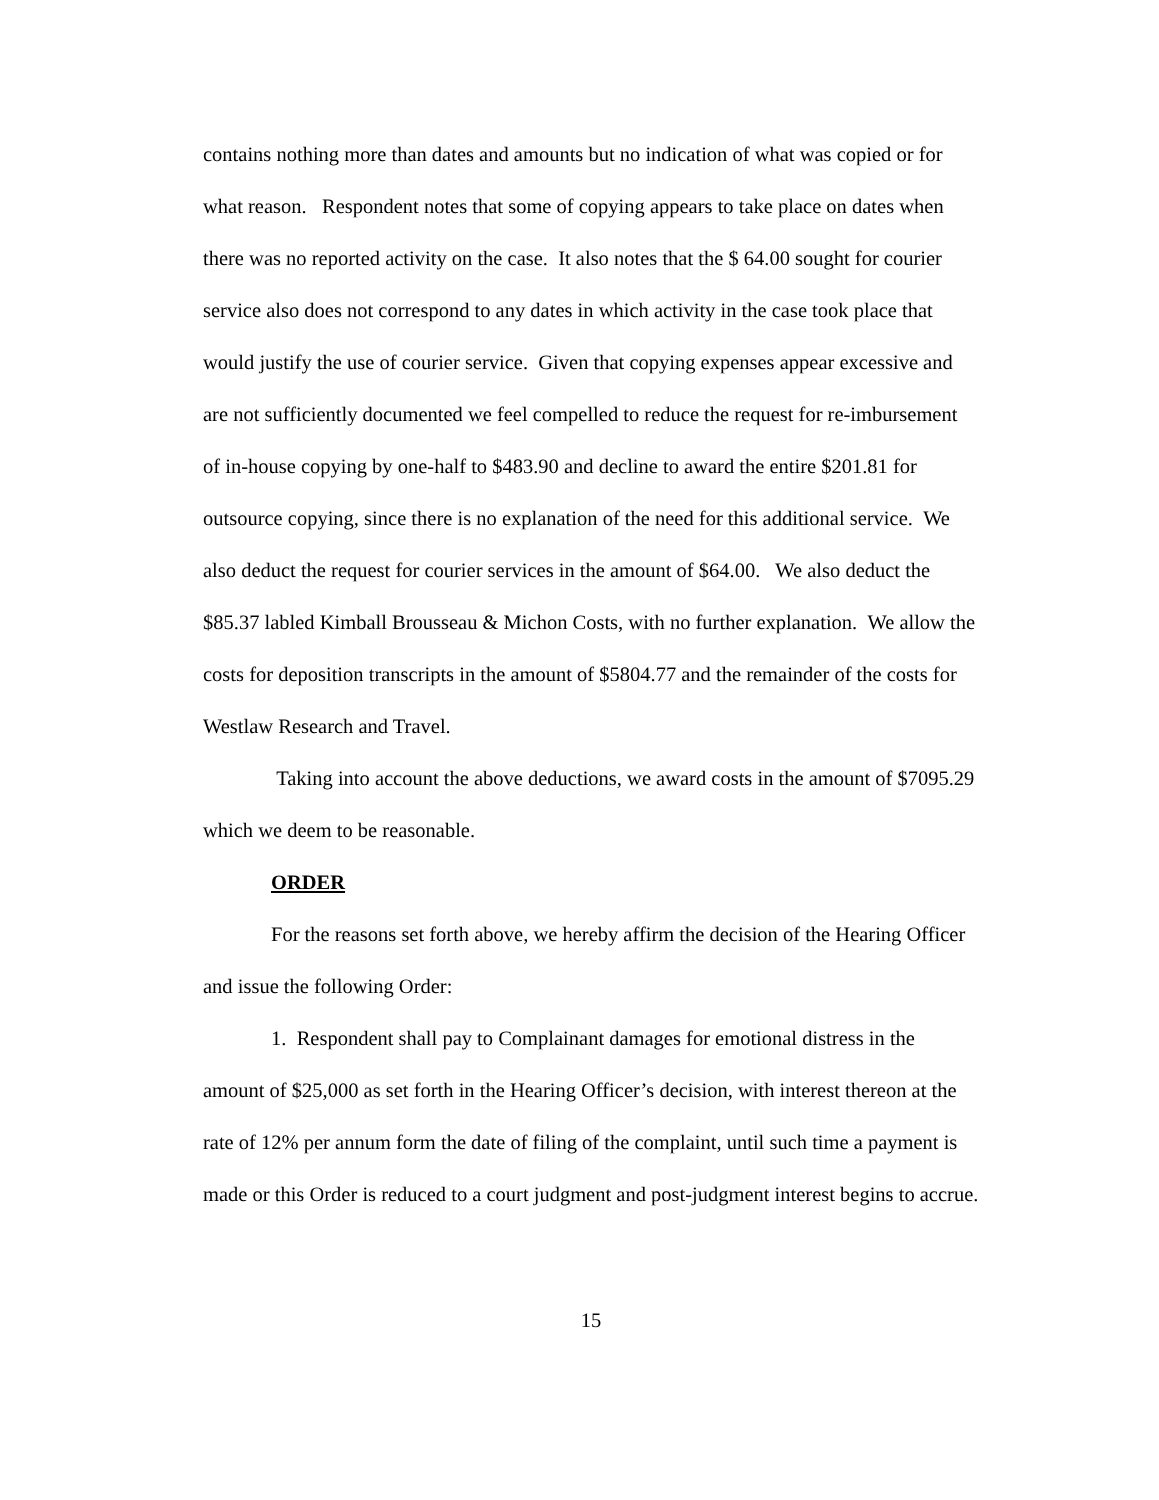contains nothing more than dates and amounts but no indication of what was copied or for what reason. Respondent notes that some of copying appears to take place on dates when there was no reported activity on the case. It also notes that the $ 64.00 sought for courier service also does not correspond to any dates in which activity in the case took place that would justify the use of courier service. Given that copying expenses appear excessive and are not sufficiently documented we feel compelled to reduce the request for re-imbursement of in-house copying by one-half to $483.90 and decline to award the entire $201.81 for outsource copying, since there is no explanation of the need for this additional service. We also deduct the request for courier services in the amount of $64.00. We also deduct the $85.37 labled Kimball Brousseau & Michon Costs, with no further explanation. We allow the costs for deposition transcripts in the amount of $5804.77 and the remainder of the costs for Westlaw Research and Travel.
Taking into account the above deductions, we award costs in the amount of $7095.29 which we deem to be reasonable.
ORDER
For the reasons set forth above, we hereby affirm the decision of the Hearing Officer and issue the following Order:
1. Respondent shall pay to Complainant damages for emotional distress in the amount of $25,000 as set forth in the Hearing Officer’s decision, with interest thereon at the rate of 12% per annum form the date of filing of the complaint, until such time a payment is made or this Order is reduced to a court judgment and post-judgment interest begins to accrue.
15